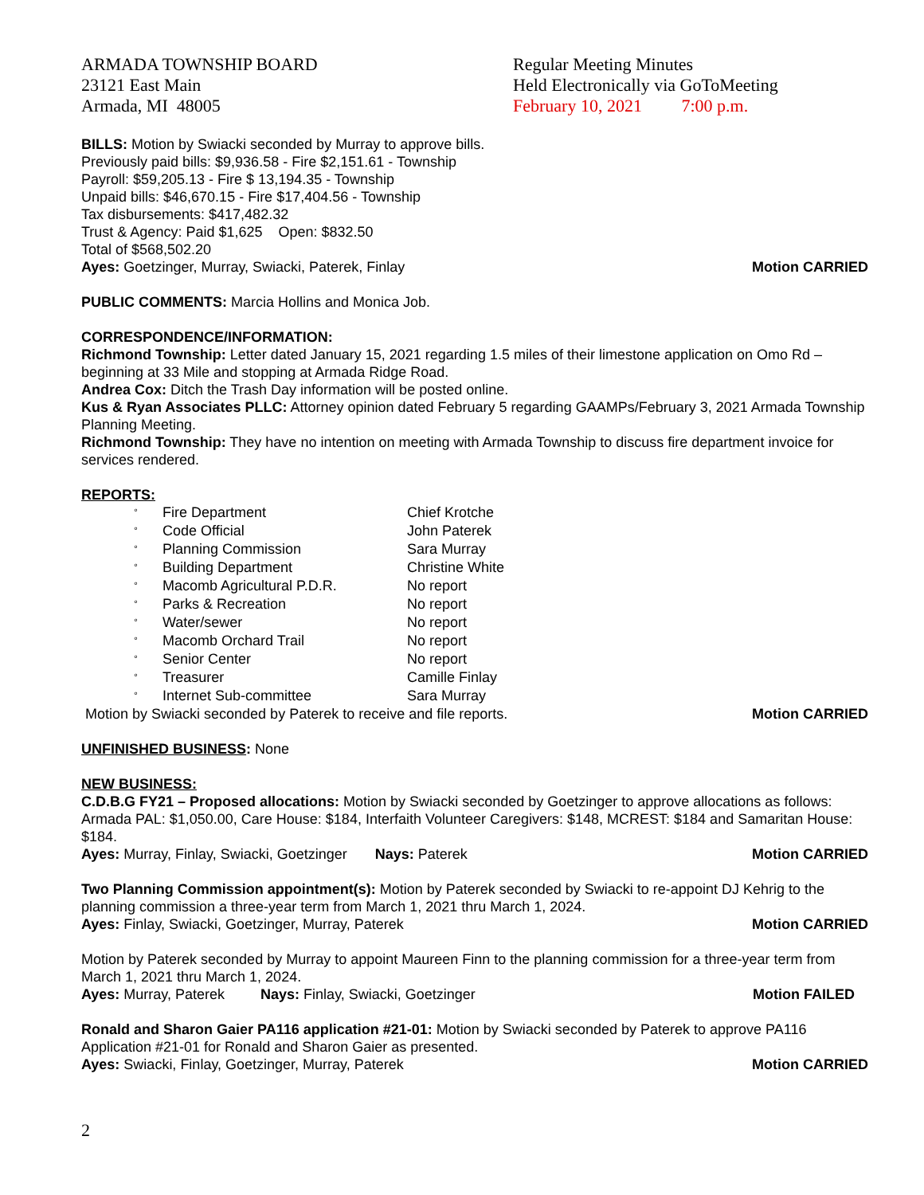ARMADA TOWNSHIP BOARD
23121 East Main
Armada, MI 48005
Regular Meeting Minutes
Held Electronically via GoToMeeting
February 10, 2021 7:00 p.m.
BILLS: Motion by Swiacki seconded by Murray to approve bills.
Previously paid bills: $9,936.58 - Fire $2,151.61 - Township
Payroll: $59,205.13 - Fire $ 13,194.35 - Township
Unpaid bills: $46,670.15 - Fire $17,404.56 - Township
Tax disbursements: $417,482.32
Trust & Agency: Paid $1,625 Open: $832.50
Total of $568,502.20
Ayes: Goetzinger, Murray, Swiacki, Paterek, Finlay Motion CARRIED
PUBLIC COMMENTS: Marcia Hollins and Monica Job.
CORRESPONDENCE/INFORMATION:
Richmond Township: Letter dated January 15, 2021 regarding 1.5 miles of their limestone application on Omo Rd – beginning at 33 Mile and stopping at Armada Ridge Road.
Andrea Cox: Ditch the Trash Day information will be posted online.
Kus & Ryan Associates PLLC: Attorney opinion dated February 5 regarding GAAMPs/February 3, 2021 Armada Township Planning Meeting.
Richmond Township: They have no intention on meeting with Armada Township to discuss fire department invoice for services rendered.
REPORTS:
| ° | Fire Department | Chief Krotche |
| ° | Code Official | John Paterek |
| ° | Planning Commission | Sara Murray |
| ° | Building Department | Christine White |
| ° | Macomb Agricultural P.D.R. | No report |
| ° | Parks & Recreation | No report |
| ° | Water/sewer | No report |
| ° | Macomb Orchard Trail | No report |
| ° | Senior Center | No report |
| ° | Treasurer | Camille Finlay |
| ° | Internet Sub-committee | Sara Murray |
Motion by Swiacki seconded by Paterek to receive and file reports. Motion CARRIED
UNFINISHED BUSINESS: None
NEW BUSINESS:
C.D.B.G FY21 – Proposed allocations: Motion by Swiacki seconded by Goetzinger to approve allocations as follows: Armada PAL: $1,050.00, Care House: $184, Interfaith Volunteer Caregivers: $148, MCREST: $184 and Samaritan House: $184.
Ayes: Murray, Finlay, Swiacki, Goetzinger Nays: Paterek Motion CARRIED
Two Planning Commission appointment(s): Motion by Paterek seconded by Swiacki to re-appoint DJ Kehrig to the planning commission a three-year term from March 1, 2021 thru March 1, 2024.
Ayes: Finlay, Swiacki, Goetzinger, Murray, Paterek Motion CARRIED
Motion by Paterek seconded by Murray to appoint Maureen Finn to the planning commission for a three-year term from March 1, 2021 thru March 1, 2024.
Ayes: Murray, Paterek Nays: Finlay, Swiacki, Goetzinger Motion FAILED
Ronald and Sharon Gaier PA116 application #21-01: Motion by Swiacki seconded by Paterek to approve PA116 Application #21-01 for Ronald and Sharon Gaier as presented.
Ayes: Swiacki, Finlay, Goetzinger, Murray, Paterek Motion CARRIED
2